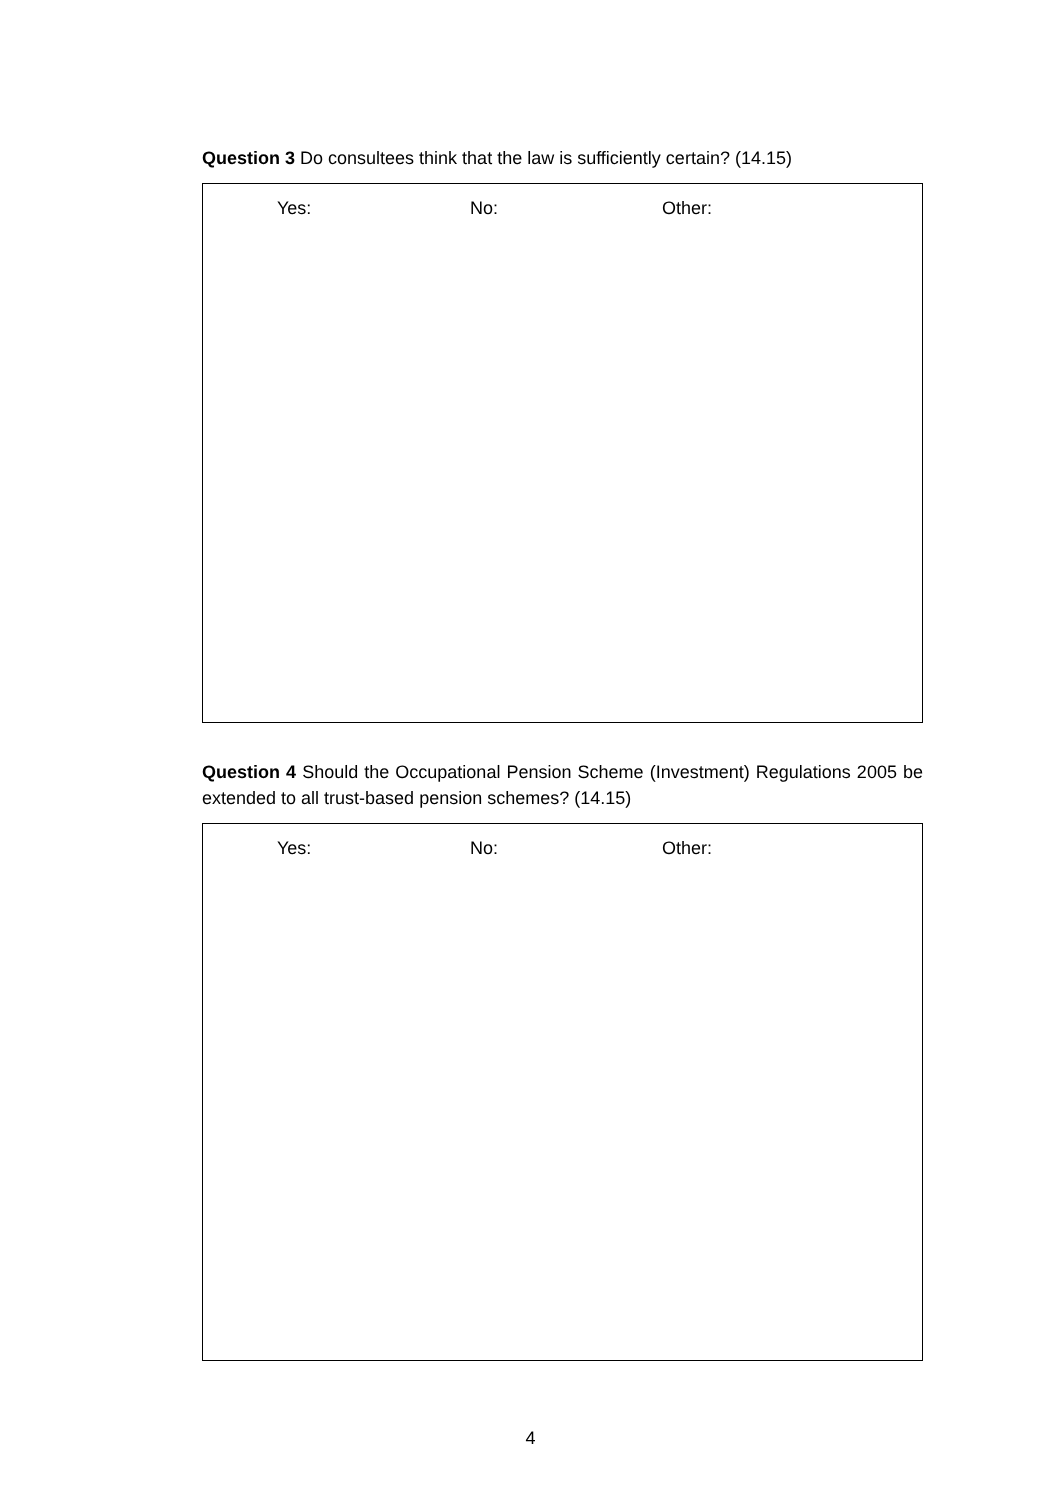Question 3 Do consultees think that the law is sufficiently certain? (14.15)
Yes: No: Other:
Question 4 Should the Occupational Pension Scheme (Investment) Regulations 2005 be extended to all trust-based pension schemes? (14.15)
Yes: No: Other:
4